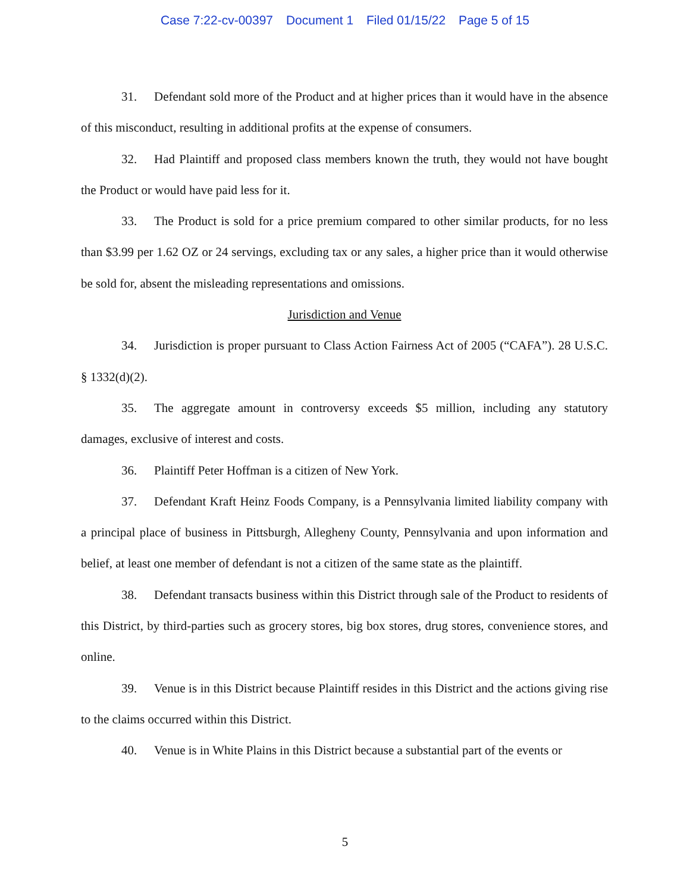Case 7:22-cv-00397 Document 1 Filed 01/15/22 Page 5 of 15
31. Defendant sold more of the Product and at higher prices than it would have in the absence of this misconduct, resulting in additional profits at the expense of consumers.
32. Had Plaintiff and proposed class members known the truth, they would not have bought the Product or would have paid less for it.
33. The Product is sold for a price premium compared to other similar products, for no less than $3.99 per 1.62 OZ or 24 servings, excluding tax or any sales, a higher price than it would otherwise be sold for, absent the misleading representations and omissions.
Jurisdiction and Venue
34. Jurisdiction is proper pursuant to Class Action Fairness Act of 2005 (“CAFA”). 28 U.S.C. § 1332(d)(2).
35. The aggregate amount in controversy exceeds $5 million, including any statutory damages, exclusive of interest and costs.
36. Plaintiff Peter Hoffman is a citizen of New York.
37. Defendant Kraft Heinz Foods Company, is a Pennsylvania limited liability company with a principal place of business in Pittsburgh, Allegheny County, Pennsylvania and upon information and belief, at least one member of defendant is not a citizen of the same state as the plaintiff.
38. Defendant transacts business within this District through sale of the Product to residents of this District, by third-parties such as grocery stores, big box stores, drug stores, convenience stores, and online.
39. Venue is in this District because Plaintiff resides in this District and the actions giving rise to the claims occurred within this District.
40. Venue is in White Plains in this District because a substantial part of the events or
5